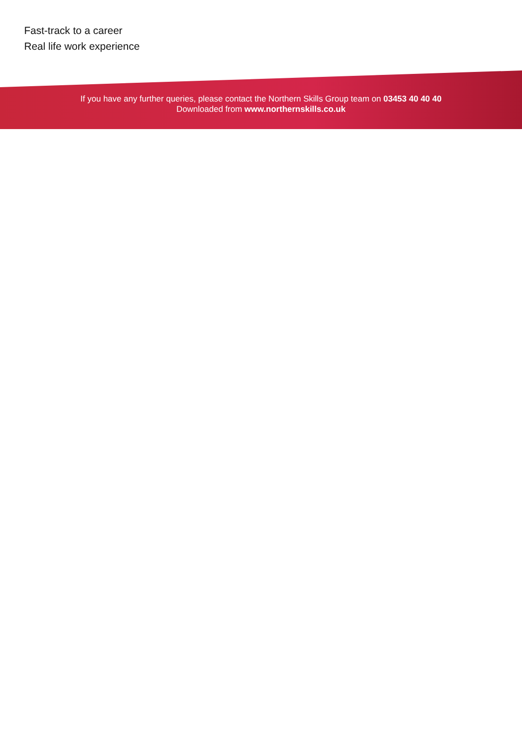Fast-track to a career
Real life work experience
If you have any further queries, please contact the Northern Skills Group team on 03453 40 40 40
Downloaded from www.northernskills.co.uk